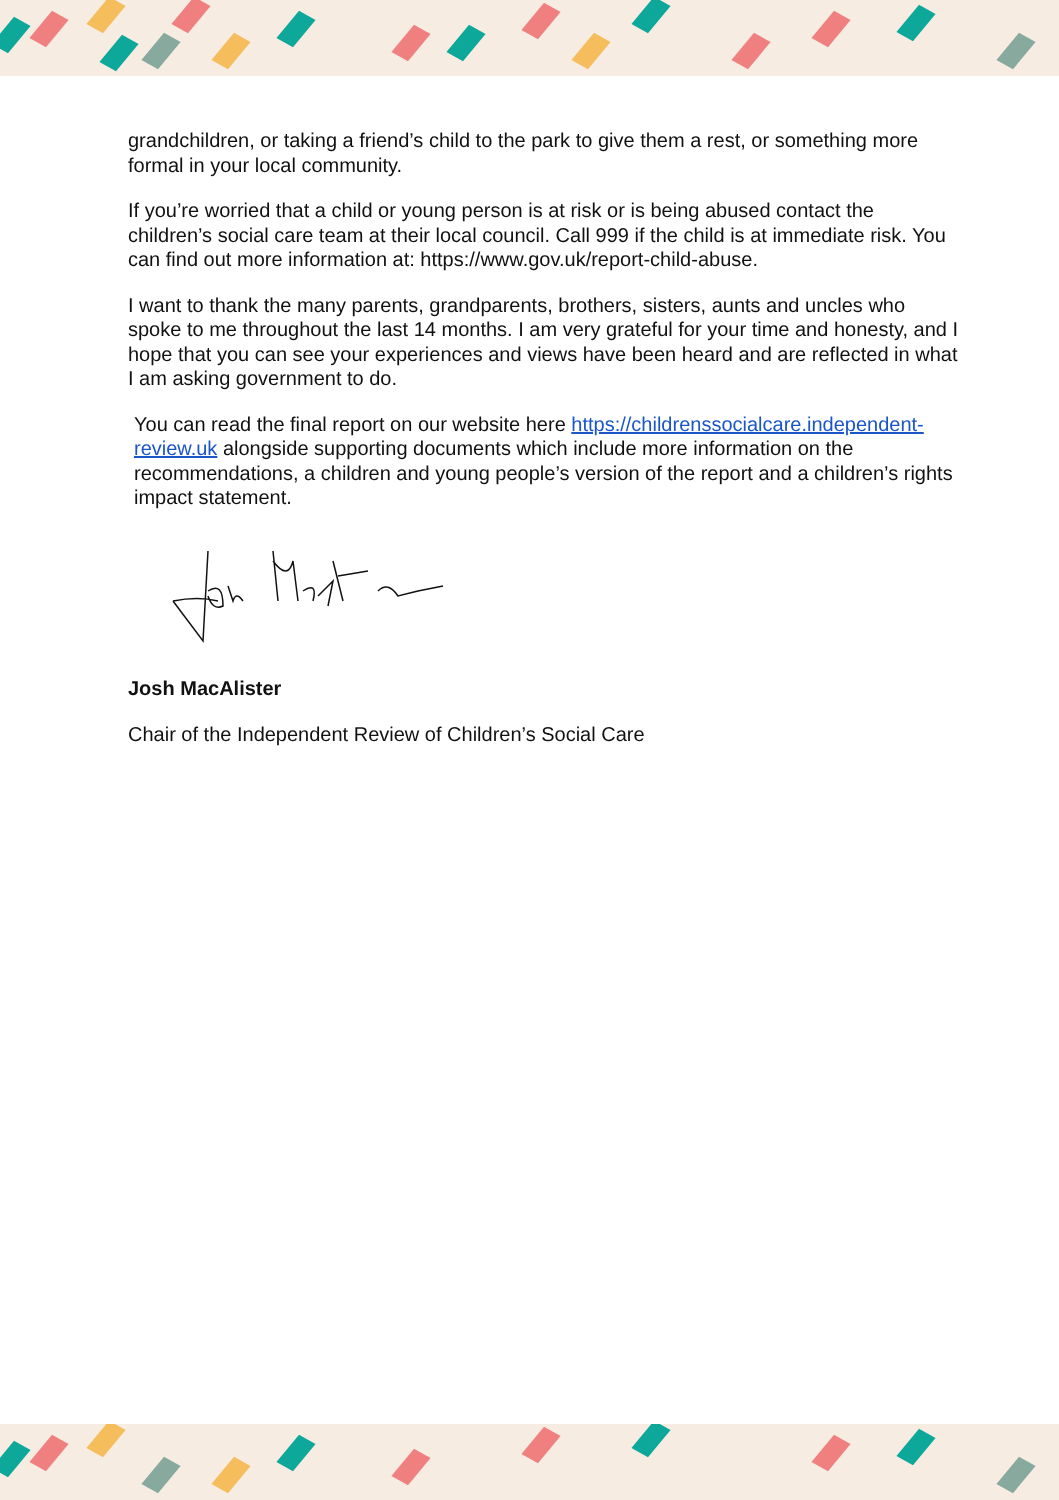grandchildren, or taking a friend’s child to the park to give them a rest, or something more formal in your local community.
If you’re worried that a child or young person is at risk or is being abused contact the children’s social care team at their local council. Call 999 if the child is at immediate risk. You can find out more information at: https://www.gov.uk/report-child-abuse.
I want to thank the many parents, grandparents, brothers, sisters, aunts and uncles who spoke to me throughout the last 14 months. I am very grateful for your time and honesty, and I hope that you can see your experiences and views have been heard and are reflected in what I am asking government to do.
You can read the final report on our website here https://childrenssocialcare.independent-review.uk alongside supporting documents which include more information on the recommendations, a children and young people’s version of the report and a children’s rights impact statement.
Josh MacAlister
Chair of the Independent Review of Children’s Social Care